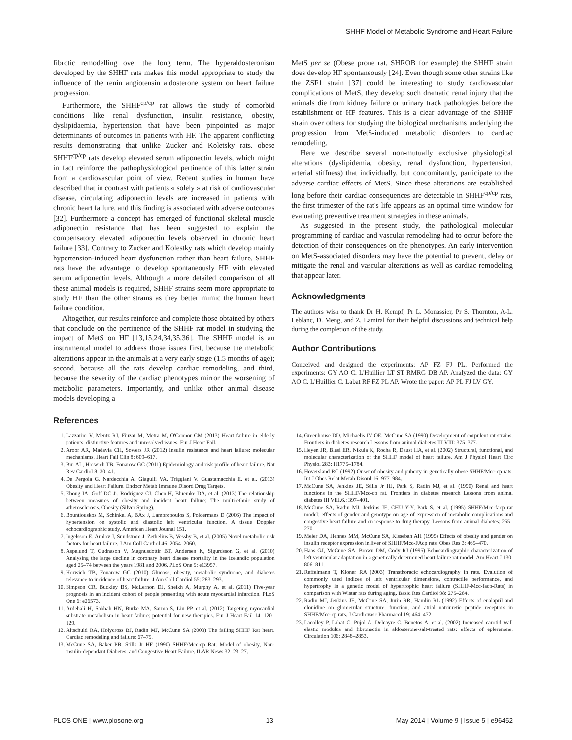SHHF Model of Metabolic Syndrome and Heart Failure
fibrotic remodelling over the long term. The hyperaldosteronism developed by the SHHF rats makes this model appropriate to study the influence of the renin angiotensin aldosterone system on heart failure progression.
Furthermore, the SHHF<sup>cp/cp</sup> rat allows the study of comorbid conditions like renal dysfunction, insulin resistance, obesity, dyslipidaemia, hypertension that have been pinpointed as major determinants of outcomes in patients with HF. The apparent conflicting results demonstrating that unlike Zucker and Koletsky rats, obese SHHF<sup>cp/cp</sup> rats develop elevated serum adiponectin levels, which might in fact reinforce the pathophysiological pertinence of this latter strain from a cardiovascular point of view. Recent studies in human have described that in contrast with patients « solely » at risk of cardiovascular disease, circulating adiponectin levels are increased in patients with chronic heart failure, and this finding is associated with adverse outcomes [32]. Furthermore a concept has emerged of functional skeletal muscle adiponectin resistance that has been suggested to explain the compensatory elevated adiponectin levels observed in chronic heart failure [33]. Contrary to Zucker and Kolestky rats which develop mainly hypertension-induced heart dysfunction rather than heart failure, SHHF rats have the advantage to develop spontaneously HF with elevated serum adiponectin levels. Although a more detailed comparison of all these animal models is required, SHHF strains seem more appropriate to study HF than the other strains as they better mimic the human heart failure condition.
Altogether, our results reinforce and complete those obtained by others that conclude on the pertinence of the SHHF rat model in studying the impact of MetS on HF [13,15,24,34,35,36]. The SHHF model is an instrumental model to address those issues first, because the metabolic alterations appear in the animals at a very early stage (1.5 months of age); second, because all the rats develop cardiac remodeling, and third, because the severity of the cardiac phenotypes mirror the worsening of metabolic parameters. Importantly, and unlike other animal disease models developing a
MetS per se (Obese prone rat, SHROB for example) the SHHF strain does develop HF spontaneously [24]. Even though some other strains like the ZSF1 strain [37] could be interesting to study cardiovascular complications of MetS, they develop such dramatic renal injury that the animals die from kidney failure or urinary track pathologies before the establishment of HF features. This is a clear advantage of the SHHF strain over others for studying the biological mechanisms underlying the progression from MetS-induced metabolic disorders to cardiac remodeling.
Here we describe several non-mutually exclusive physiological alterations (dyslipidemia, obesity, renal dysfunction, hypertension, arterial stiffness) that individually, but concomitantly, participate to the adverse cardiac effects of MetS. Since these alterations are established long before their cardiac consequences are detectable in SHHF<sup>cp/cp</sup> rats, the first trimester of the rat's life appears as an optimal time window for evaluating preventive treatment strategies in these animals.
As suggested in the present study, the pathological molecular programming of cardiac and vascular remodeling had to occur before the detection of their consequences on the phenotypes. An early intervention on MetS-associated disorders may have the potential to prevent, delay or mitigate the renal and vascular alterations as well as cardiac remodeling that appear later.
Acknowledgments
The authors wish to thank Dr H. Kempf, Pr L. Monassier, Pr S. Thornton, A-L. Leblanc, D. Meng, and Z. Lamiral for their helpful discussions and technical help during the completion of the study.
Author Contributions
Conceived and designed the experiments: AP FZ FJ PL. Performed the experiments: GY AO C. L'Huillier LT ST RMRG DB AP. Analyzed the data: GY AO C. L'Huillier C. Labat RF FZ PL AP. Wrote the paper: AP PL FJ LV GY.
References
1. Lazzarini V, Mentz RJ, Fiuzat M, Metra M, O'Connor CM (2013) Heart failure in elderly patients: distinctive features and unresolved issues. Eur J Heart Fail.
2. Aroor AR, Madavia CH, Sowers JR (2012) Insulin resistance and heart failure: molecular mechanisms. Heart Fail Clin 8: 609–617.
3. Bui AL, Horwich TB, Fonarow GC (2011) Epidemiology and risk profile of heart failure. Nat Rev Cardiol 8: 30–41.
4. De Pergola G, Nardecchia A, Giagulli VA, Triggiani V, Guastamacchia E, et al. (2013) Obesity and Heart Failure. Endocr Metab Immune Disord Drug Targets.
5. Ebong IA, Goff DC Jr, Rodriguez CJ, Chen H, Bluemke DA, et al. (2013) The relationship between measures of obesity and incident heart failure: The multi-ethnic study of atherosclerosis. Obesity (Silver Spring).
6. Bountiouskos M, Schinkel A, BAx J, Lampropoulos S, Poldermans D (2006) The impact of hypertension on systolic and diastolic left ventricular function. A tissue Doppler echocardiographic study. American Heart Journal 151.
7. Ingelsson E, Arnlov J, Sundstrom J, Zethelius B, Vessby B, et al. (2005) Novel metabolic risk factors for heart failure. J Am Coll Cardiol 46: 2054–2060.
8. Aspelund T, Gudnason V, Magnusdottir BT, Andersen K, Sigurdsson G, et al. (2010) Analysing the large decline in coronary heart disease mortality in the Icelandic population aged 25–74 between the years 1981 and 2006. PLoS One 5: e13957.
9. Horwich TB, Fonarow GC (2010) Glucose, obesity, metabolic syndrome, and diabetes relevance to incidence of heart failure. J Am Coll Cardiol 55: 283–293.
10. Simpson CR, Buckley BS, McLernon DJ, Sheikh A, Murphy A, et al. (2011) Five-year prognosis in an incident cohort of people presenting with acute myocardial infarction. PLoS One 6: e26573.
11. Ardehali H, Sabbah HN, Burke MA, Sarma S, Liu PP, et al. (2012) Targeting myocardial substrate metabolism in heart failure: potential for new therapies. Eur J Heart Fail 14: 120–129.
12. Altschuld RA, Holycross BJ, Radin MJ, McCune SA (2003) The failing SHHF Rat heart. Cardiac remodeling and failure: 67–75.
13. McCune SA, Baker PB, Stills Jr HF (1990) SHHF/Mcc-cp Rat: Model of obesity, Non-insulin-dependant Diabetes, and Congestive Heart Failure. ILAR News 32: 23–27.
14. Greenhouse DD, Michaelis IV OE, McCune SA (1990) Development of corpulent rat strains. Frontiers in diabetes research Lessons from animal diabetes III VIII: 375–377.
15. Heyen JR, Blasi ER, Nikula K, Rocha R, Daust HA, et al. (2002) Structural, functional, and molecular characterization of the SHHF model of heart failure. Am J Physiol Heart Circ Physiol 283: H1775–1784.
16. Hoversland RC (1992) Onset of obesity and puberty in genetically obese SHHF/Mcc-cp rats. Int J Obes Relat Metab Disord 16: 977–984.
17. McCune SA, Jenkins JE, Stills Jr HJ, Park S, Radin MJ, et al. (1990) Renal and heart functions in the SHHF/Mcc-cp rat. Frontiers in diabetes research Lessons from animal diabetes III VIII.6.: 397–401.
18. McCune SA, Radin MJ, Jenkins JE, CHU Y-Y, Park S, et al. (1995) SHHF/Mcc-facp rat model: effects of gender and genotype on age of expression of metabolic complications and congestive heart failure and on response to drug therapy. Leesons from animal diabetes: 255–270.
19. Meier DA, Hennes MM, McCune SA, Kissebah AH (1995) Effects of obesity and gender on insulin receptor expression in liver of SHHF/Mcc-FAcp rats. Obes Res 3: 465–470.
20. Haas GJ, McCune SA, Brown DM, Cody RJ (1995) Echocardiographic characterization of left ventricular adaptation in a genetically determined heart failure rat model. Am Heart J 130: 806–811.
21. Reffelmann T, Kloner RA (2003) Transthoracic echocardiography in rats. Evalution of commonly used indices of left ventricular dimensions, contractile performance, and hypertrophy in a genetic model of hypertrophic heart failure (SHHF-Mcc-facp-Rats) in comparison with Wistar rats during aging. Basic Res Cardiol 98: 275–284.
22. Radin MJ, Jenkins JE, McCune SA, Jurin RR, Hamlin RL (1992) Effects of enalapril and clonidine on glomerular structure, function, and atrial natriuretic peptide receptors in SHHF/Mcc-cp rats. J Cardiovasc Pharmacol 19: 464–472.
23. Lacolley P, Labat C, Pujol A, Delcayre C, Benetos A, et al. (2002) Increased carotid wall elastic modulus and fibronectin in aldosterone-salt-treated rats: effects of eplerenone. Circulation 106: 2848–2853.
PLOS ONE | www.plosone.org 13 May 2014 | Volume 9 | Issue 5 | e96452